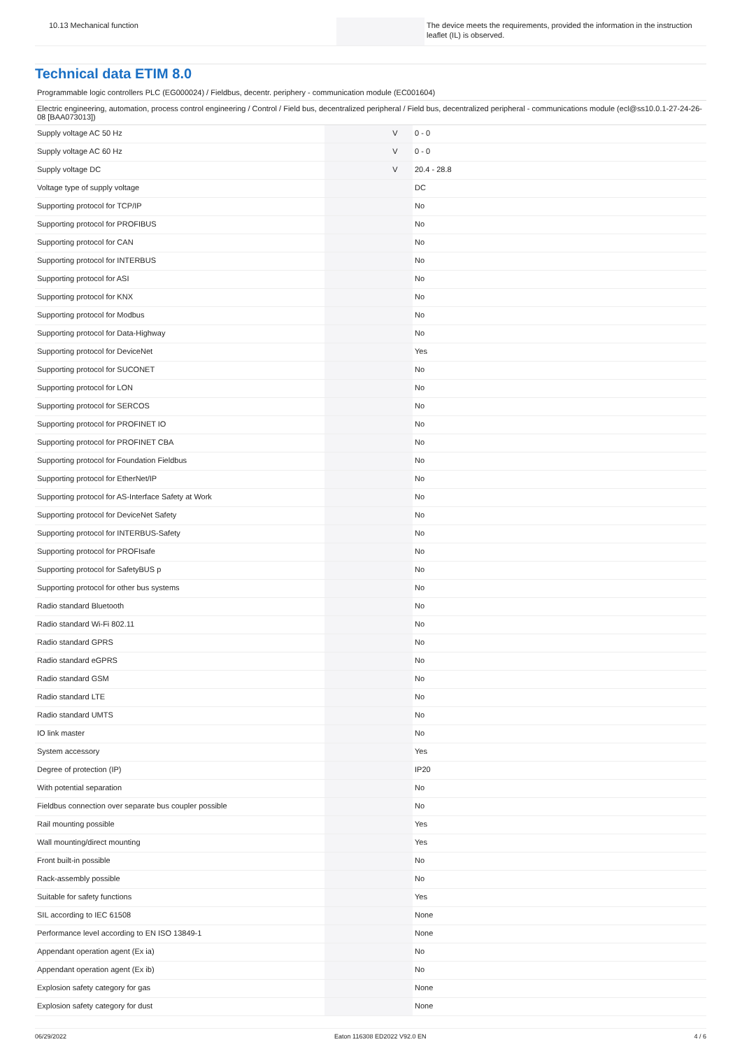| 10.13 Mechanical function | | | The device meets the requirements, provided the information in the instruction leaflet (IL) is observed. |
Technical data ETIM 8.0
Programmable logic controllers PLC (EG000024) / Fieldbus, decentr. periphery - communication module (EC001604)
Electric engineering, automation, process control engineering / Control / Field bus, decentralized peripheral / Field bus, decentralized peripheral - communications module (ecl@ss10.0.1-27-24-26-08 [BAA073013])
| Supply voltage AC 50 Hz | | V | 0 - 0 |
| Supply voltage AC 60 Hz | | V | 0 - 0 |
| Supply voltage DC | | V | 20.4 - 28.8 |
| Voltage type of supply voltage | | | DC |
| Supporting protocol for TCP/IP | | | No |
| Supporting protocol for PROFIBUS | | | No |
| Supporting protocol for CAN | | | No |
| Supporting protocol for INTERBUS | | | No |
| Supporting protocol for ASI | | | No |
| Supporting protocol for KNX | | | No |
| Supporting protocol for Modbus | | | No |
| Supporting protocol for Data-Highway | | | No |
| Supporting protocol for DeviceNet | | | Yes |
| Supporting protocol for SUCONET | | | No |
| Supporting protocol for LON | | | No |
| Supporting protocol for SERCOS | | | No |
| Supporting protocol for PROFINET IO | | | No |
| Supporting protocol for PROFINET CBA | | | No |
| Supporting protocol for Foundation Fieldbus | | | No |
| Supporting protocol for EtherNet/IP | | | No |
| Supporting protocol for AS-Interface Safety at Work | | | No |
| Supporting protocol for DeviceNet Safety | | | No |
| Supporting protocol for INTERBUS-Safety | | | No |
| Supporting protocol for PROFIsafe | | | No |
| Supporting protocol for SafetyBUS p | | | No |
| Supporting protocol for other bus systems | | | No |
| Radio standard Bluetooth | | | No |
| Radio standard Wi-Fi 802.11 | | | No |
| Radio standard GPRS | | | No |
| Radio standard eGPRS | | | No |
| Radio standard GSM | | | No |
| Radio standard LTE | | | No |
| Radio standard UMTS | | | No |
| IO link master | | | No |
| System accessory | | | Yes |
| Degree of protection (IP) | | | IP20 |
| With potential separation | | | No |
| Fieldbus connection over separate bus coupler possible | | | No |
| Rail mounting possible | | | Yes |
| Wall mounting/direct mounting | | | Yes |
| Front built-in possible | | | No |
| Rack-assembly possible | | | No |
| Suitable for safety functions | | | Yes |
| SIL according to IEC 61508 | | | None |
| Performance level according to EN ISO 13849-1 | | | None |
| Appendant operation agent (Ex ia) | | | No |
| Appendant operation agent (Ex ib) | | | No |
| Explosion safety category for gas | | | None |
| Explosion safety category for dust | | | None |
06/29/2022 Eaton 116308 ED2022 V92.0 EN 4 / 6